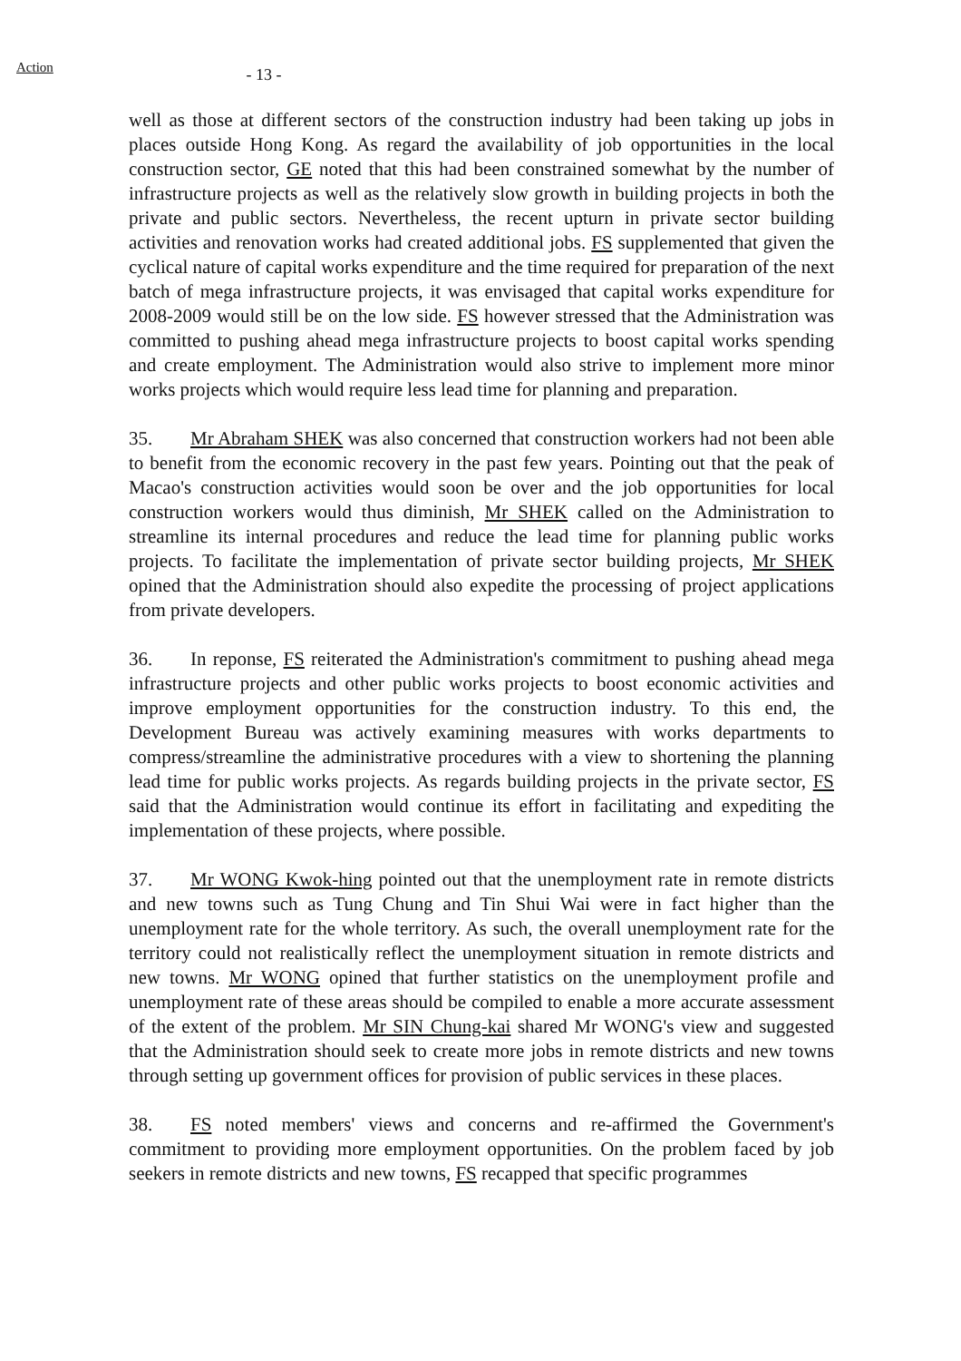Action
- 13 -
well as those at different sectors of the construction industry had been taking up jobs in places outside Hong Kong. As regard the availability of job opportunities in the local construction sector, GE noted that this had been constrained somewhat by the number of infrastructure projects as well as the relatively slow growth in building projects in both the private and public sectors. Nevertheless, the recent upturn in private sector building activities and renovation works had created additional jobs. FS supplemented that given the cyclical nature of capital works expenditure and the time required for preparation of the next batch of mega infrastructure projects, it was envisaged that capital works expenditure for 2008-2009 would still be on the low side. FS however stressed that the Administration was committed to pushing ahead mega infrastructure projects to boost capital works spending and create employment. The Administration would also strive to implement more minor works projects which would require less lead time for planning and preparation.
35. Mr Abraham SHEK was also concerned that construction workers had not been able to benefit from the economic recovery in the past few years. Pointing out that the peak of Macao's construction activities would soon be over and the job opportunities for local construction workers would thus diminish, Mr SHEK called on the Administration to streamline its internal procedures and reduce the lead time for planning public works projects. To facilitate the implementation of private sector building projects, Mr SHEK opined that the Administration should also expedite the processing of project applications from private developers.
36. In reponse, FS reiterated the Administration's commitment to pushing ahead mega infrastructure projects and other public works projects to boost economic activities and improve employment opportunities for the construction industry. To this end, the Development Bureau was actively examining measures with works departments to compress/streamline the administrative procedures with a view to shortening the planning lead time for public works projects. As regards building projects in the private sector, FS said that the Administration would continue its effort in facilitating and expediting the implementation of these projects, where possible.
37. Mr WONG Kwok-hing pointed out that the unemployment rate in remote districts and new towns such as Tung Chung and Tin Shui Wai were in fact higher than the unemployment rate for the whole territory. As such, the overall unemployment rate for the territory could not realistically reflect the unemployment situation in remote districts and new towns. Mr WONG opined that further statistics on the unemployment profile and unemployment rate of these areas should be compiled to enable a more accurate assessment of the extent of the problem. Mr SIN Chung-kai shared Mr WONG's view and suggested that the Administration should seek to create more jobs in remote districts and new towns through setting up government offices for provision of public services in these places.
38. FS noted members' views and concerns and re-affirmed the Government's commitment to providing more employment opportunities. On the problem faced by job seekers in remote districts and new towns, FS recapped that specific programmes